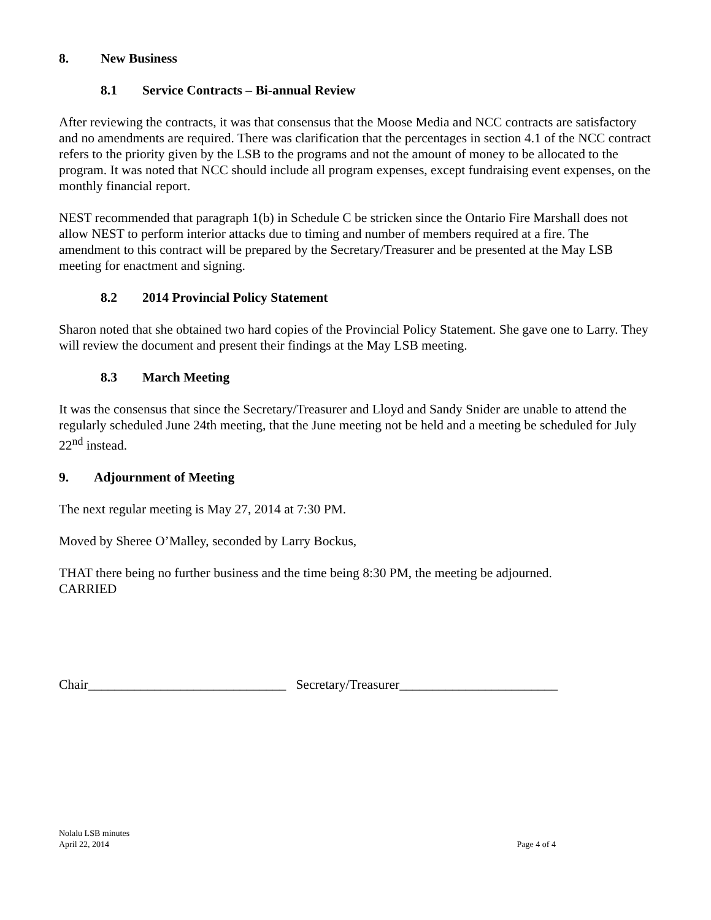8. New Business
8.1 Service Contracts – Bi-annual Review
After reviewing the contracts, it was that consensus that the Moose Media and NCC contracts are satisfactory and no amendments are required. There was clarification that the percentages in section 4.1 of the NCC contract refers to the priority given by the LSB to the programs and not the amount of money to be allocated to the program. It was noted that NCC should include all program expenses, except fundraising event expenses, on the monthly financial report.
NEST recommended that paragraph 1(b) in Schedule C be stricken since the Ontario Fire Marshall does not allow NEST to perform interior attacks due to timing and number of members required at a fire. The amendment to this contract will be prepared by the Secretary/Treasurer and be presented at the May LSB meeting for enactment and signing.
8.2 2014 Provincial Policy Statement
Sharon noted that she obtained two hard copies of the Provincial Policy Statement. She gave one to Larry. They will review the document and present their findings at the May LSB meeting.
8.3 March Meeting
It was the consensus that since the Secretary/Treasurer and Lloyd and Sandy Snider are unable to attend the regularly scheduled June 24th meeting, that the June meeting not be held and a meeting be scheduled for July 22<sup>nd</sup> instead.
9. Adjournment of Meeting
The next regular meeting is May 27, 2014 at 7:30 PM.
Moved by Sheree O’Malley, seconded by Larry Bockus,
THAT there being no further business and the time being 8:30 PM, the meeting be adjourned.
CARRIED
Chair______________________________ Secretary/Treasurer________________________
Nolalu LSB minutes
April 22, 2014 Page 4 of 4